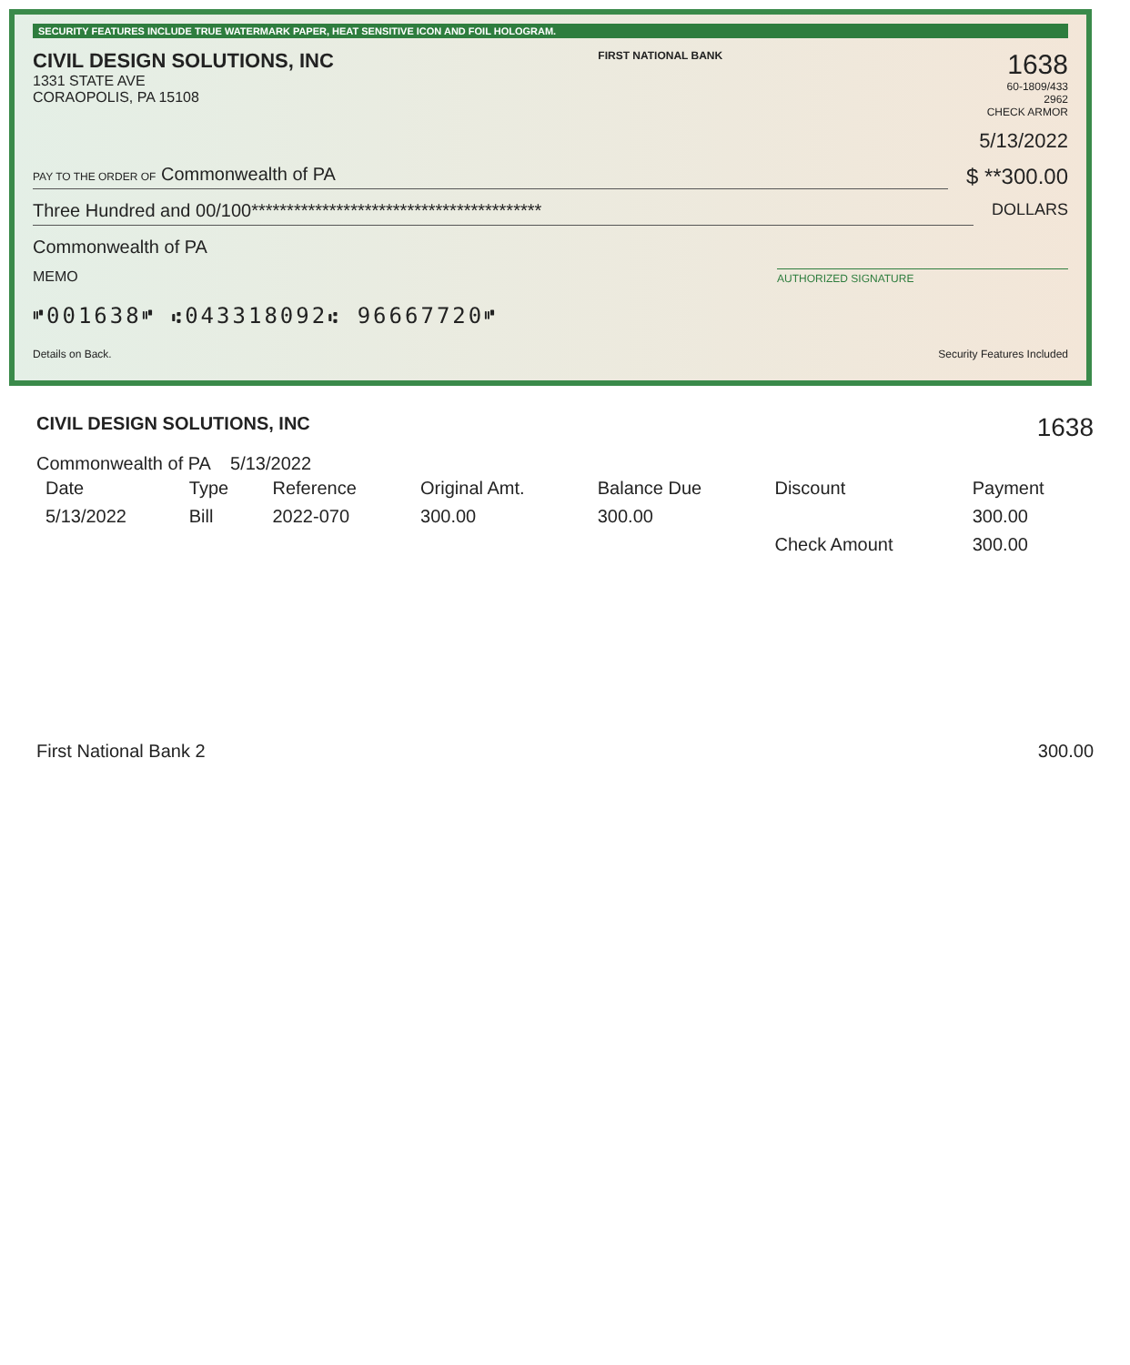SECURITY FEATURES INCLUDE TRUE WATERMARK PAPER, HEAT SENSITIVE ICON AND FOIL HOLOGRAM.
CIVIL DESIGN SOLUTIONS, INC
1331 STATE AVE
CORAOPOLIS, PA 15108
FIRST NATIONAL BANK
1638
60-1809/433
2962
CHECK ARMOR
5/13/2022
PAY TO THE ORDER OF Commonwealth of PA
$ **300.00
Three Hundred and 00/100*****************************************
DOLLARS
Commonwealth of PA
MEMO
AUTHORIZED SIGNATURE
⑈001638⑈ ⑆043318092⑆ 96667720⑈
Details on Back. Security Features Included
CIVIL DESIGN SOLUTIONS, INC 1638
Commonwealth of PA 5/13/2022
| Date | Type | Reference | Original Amt. | Balance Due | Discount | Payment |
| --- | --- | --- | --- | --- | --- | --- |
| 5/13/2022 | Bill | 2022-070 | 300.00 | 300.00 | | 300.00 |
| | | | | | Check Amount | 300.00 |
First National Bank 2 300.00